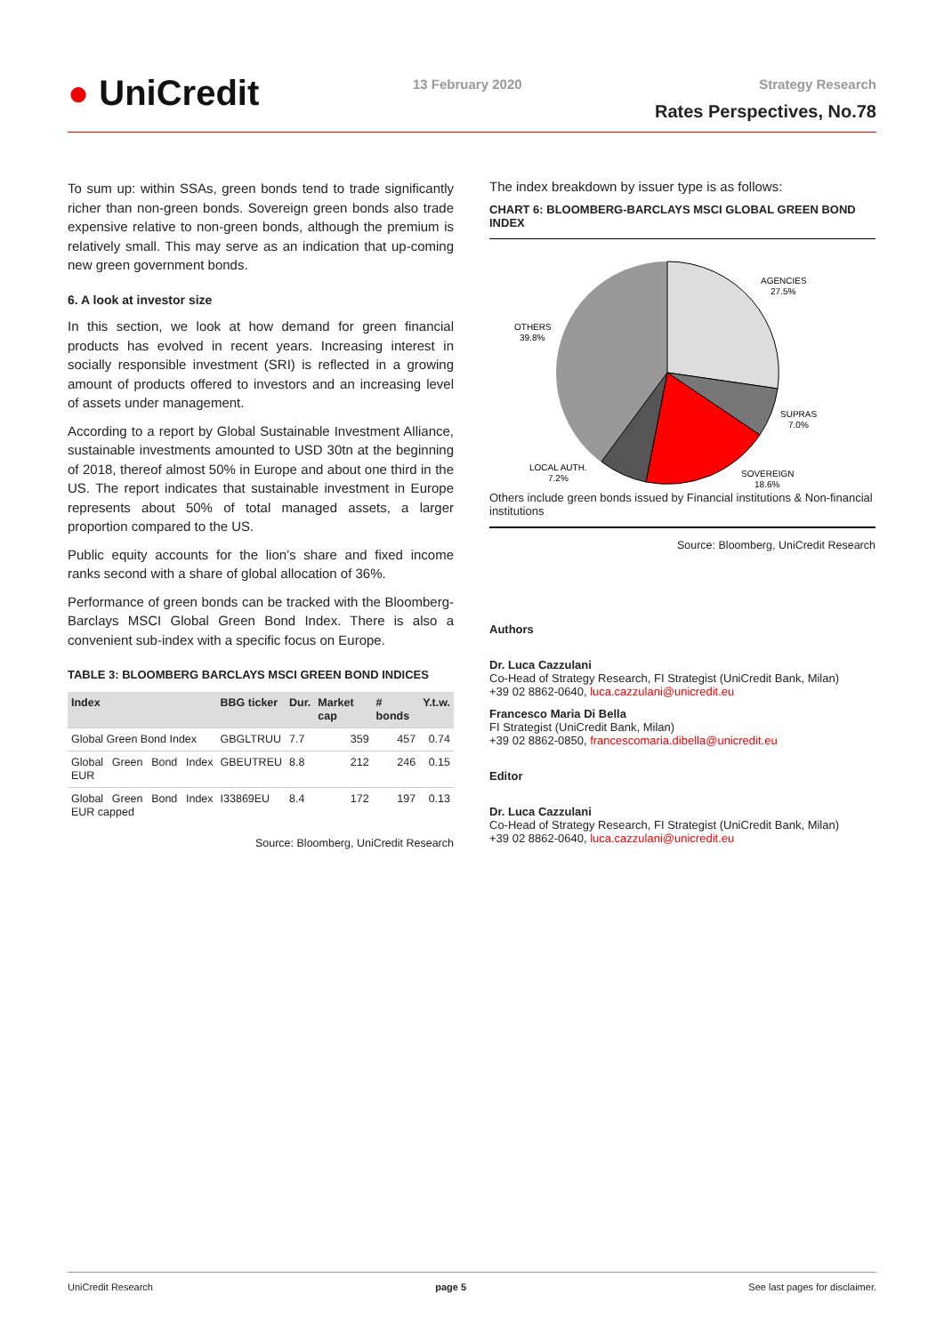● UniCredit 13 February 2020 Strategy Research
Rates Perspectives, No.78
To sum up: within SSAs, green bonds tend to trade significantly richer than non-green bonds. Sovereign green bonds also trade expensive relative to non-green bonds, although the premium is relatively small. This may serve as an indication that up-coming new green government bonds.
6. A look at investor size
In this section, we look at how demand for green financial products has evolved in recent years. Increasing interest in socially responsible investment (SRI) is reflected in a growing amount of products offered to investors and an increasing level of assets under management.
According to a report by Global Sustainable Investment Alliance, sustainable investments amounted to USD 30tn at the beginning of 2018, thereof almost 50% in Europe and about one third in the US. The report indicates that sustainable investment in Europe represents about 50% of total managed assets, a larger proportion compared to the US.
Public equity accounts for the lion’s share and fixed income ranks second with a share of global allocation of 36%.
Performance of green bonds can be tracked with the Bloomberg-Barclays MSCI Global Green Bond Index. There is also a convenient sub-index with a specific focus on Europe.
TABLE 3: BLOOMBERG BARCLAYS MSCI GREEN BOND INDICES
| Index | BBG ticker | Dur. | Market cap | # bonds | Y.t.w. |
| --- | --- | --- | --- | --- | --- |
| Global Green Bond Index | GBGLTRUU | 7.7 | 359 | 457 | 0.74 |
| Global Green Bond Index EUR | GBEUTREU | 8.8 | 212 | 246 | 0.15 |
| Global Green Bond Index EUR capped | I33869EU | 8.4 | 172 | 197 | 0.13 |
Source: Bloomberg, UniCredit Research
The index breakdown by issuer type is as follows:
CHART 6: BLOOMBERG-BARCLAYS MSCI GLOBAL GREEN BOND INDEX
AGENCIES
27.5%
OTHERS
39.8%
SUPRAS
7.0%
LOCAL AUTH.
7.2%
SOVEREIGN
18.6%
Others include green bonds issued by Financial institutions & Non-financial institutions
Source: Bloomberg, UniCredit Research
Authors
Dr. Luca Cazzulani
Co-Head of Strategy Research, FI Strategist (UniCredit Bank, Milan)
+39 02 8862-0640, luca.cazzulani@unicredit.eu
Francesco Maria Di Bella
FI Strategist (UniCredit Bank, Milan)
+39 02 8862-0850, francescomaria.dibella@unicredit.eu
Editor
Dr. Luca Cazzulani
Co-Head of Strategy Research, FI Strategist (UniCredit Bank, Milan)
+39 02 8862-0640, luca.cazzulani@unicredit.eu
UniCredit Research page 5 See last pages for disclaimer.